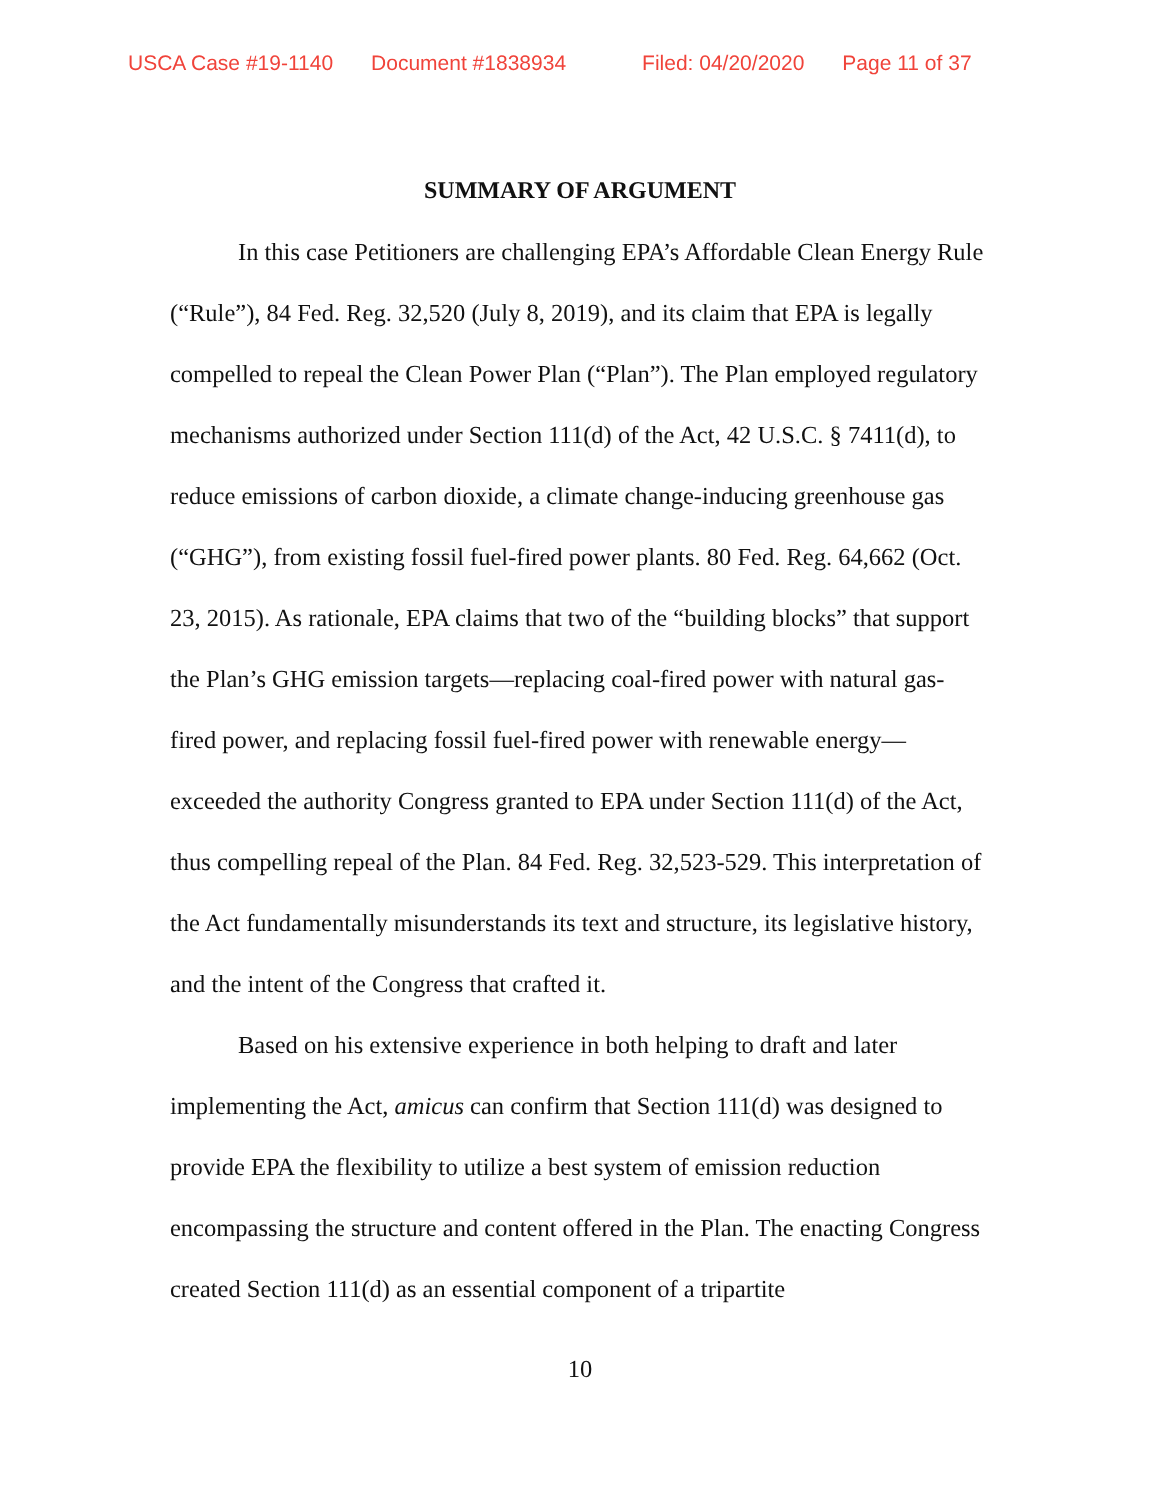USCA Case #19-1140 Document #1838934 Filed: 04/20/2020 Page 11 of 37
SUMMARY OF ARGUMENT
In this case Petitioners are challenging EPA’s Affordable Clean Energy Rule (“Rule”), 84 Fed. Reg. 32,520 (July 8, 2019), and its claim that EPA is legally compelled to repeal the Clean Power Plan (“Plan”). The Plan employed regulatory mechanisms authorized under Section 111(d) of the Act, 42 U.S.C. § 7411(d), to reduce emissions of carbon dioxide, a climate change-inducing greenhouse gas (“GHG”), from existing fossil fuel-fired power plants. 80 Fed. Reg. 64,662 (Oct. 23, 2015). As rationale, EPA claims that two of the “building blocks” that support the Plan’s GHG emission targets—replacing coal-fired power with natural gas-fired power, and replacing fossil fuel-fired power with renewable energy—exceeded the authority Congress granted to EPA under Section 111(d) of the Act, thus compelling repeal of the Plan. 84 Fed. Reg. 32,523-529. This interpretation of the Act fundamentally misunderstands its text and structure, its legislative history, and the intent of the Congress that crafted it.
Based on his extensive experience in both helping to draft and later implementing the Act, amicus can confirm that Section 111(d) was designed to provide EPA the flexibility to utilize a best system of emission reduction encompassing the structure and content offered in the Plan. The enacting Congress created Section 111(d) as an essential component of a tripartite
10